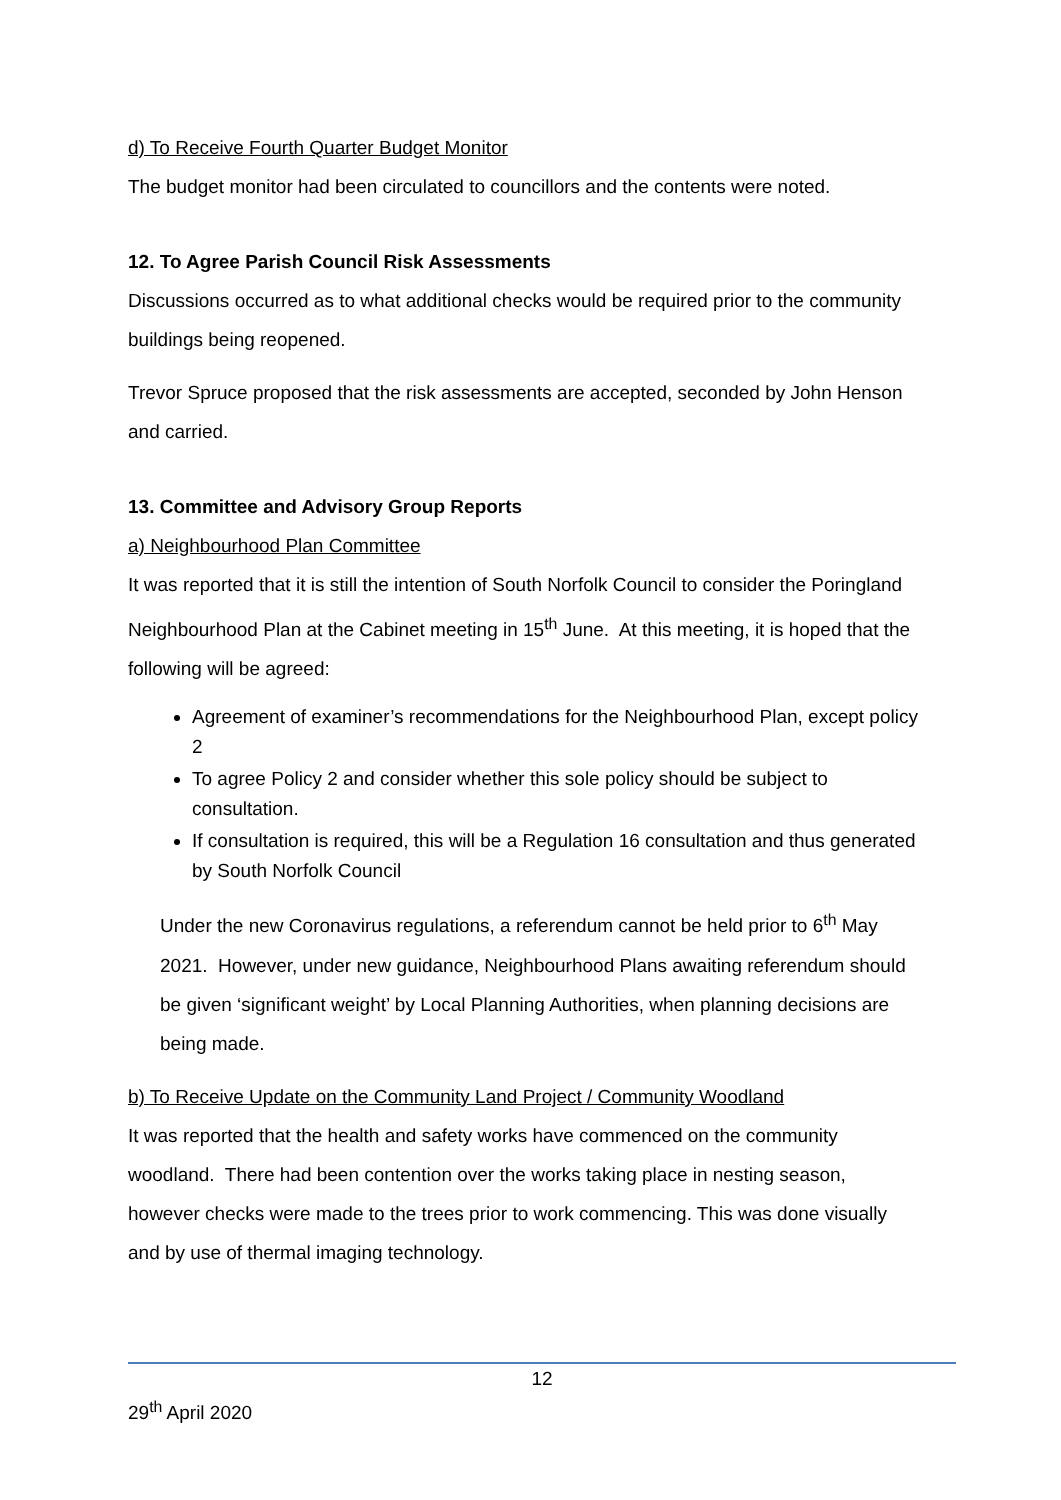d) To Receive Fourth Quarter Budget Monitor
The budget monitor had been circulated to councillors and the contents were noted.
12. To Agree Parish Council Risk Assessments
Discussions occurred as to what additional checks would be required prior to the community buildings being reopened.
Trevor Spruce proposed that the risk assessments are accepted, seconded by John Henson and carried.
13. Committee and Advisory Group Reports
a) Neighbourhood Plan Committee
It was reported that it is still the intention of South Norfolk Council to consider the Poringland Neighbourhood Plan at the Cabinet meeting in 15<sup>th</sup> June. At this meeting, it is hoped that the following will be agreed:
Agreement of examiner’s recommendations for the Neighbourhood Plan, except policy 2
To agree Policy 2 and consider whether this sole policy should be subject to consultation.
If consultation is required, this will be a Regulation 16 consultation and thus generated by South Norfolk Council
Under the new Coronavirus regulations, a referendum cannot be held prior to 6<sup>th</sup> May 2021. However, under new guidance, Neighbourhood Plans awaiting referendum should be given ‘significant weight’ by Local Planning Authorities, when planning decisions are being made.
b) To Receive Update on the Community Land Project / Community Woodland
It was reported that the health and safety works have commenced on the community woodland. There had been contention over the works taking place in nesting season, however checks were made to the trees prior to work commencing. This was done visually and by use of thermal imaging technology.
12
29<sup>th</sup> April 2020